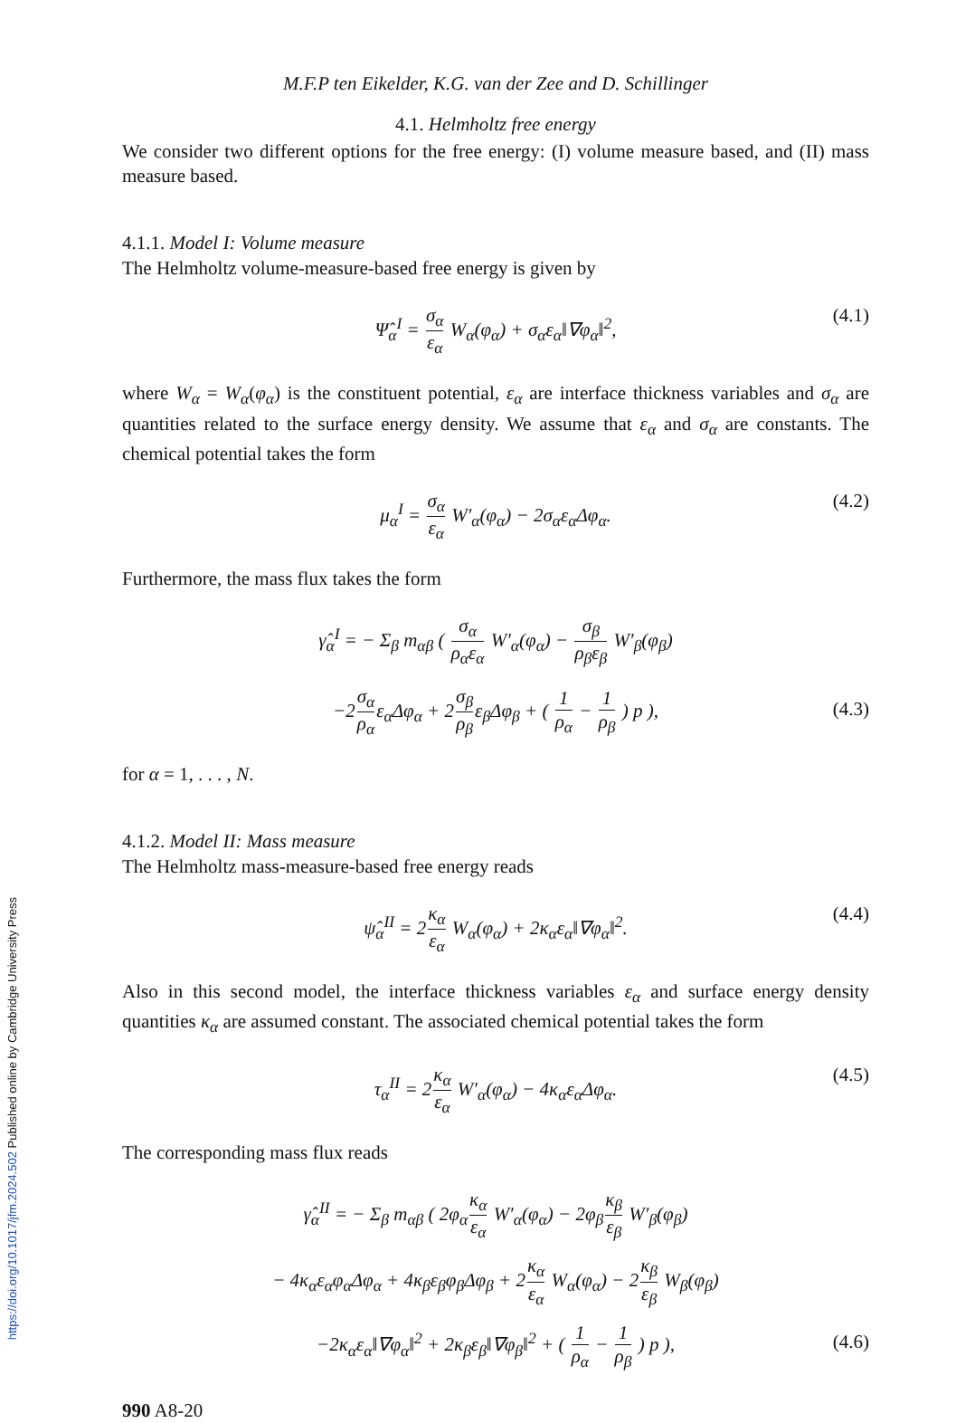M.F.P ten Eikelder, K.G. van der Zee and D. Schillinger
4.1. Helmholtz free energy
We consider two different options for the free energy: (I) volume measure based, and (II) mass measure based.
4.1.1. Model I: Volume measure
The Helmholtz volume-measure-based free energy is given by
Ψ̂<sub>α</sub><sup>I</sup> = σ<sub>α</sub> ε<sub>α</sub> W<sub>α</sub>(φ<sub>α</sub>) + σ<sub>α</sub>ε<sub>α</sub>‖∇φ<sub>α</sub>‖<sup>2</sup>, (4.1)
where W<sub>α</sub> = W<sub>α</sub>(φ<sub>α</sub>) is the constituent potential, ε<sub>α</sub> are interface thickness variables and σ<sub>α</sub> are quantities related to the surface energy density. We assume that ε<sub>α</sub> and σ<sub>α</sub> are constants. The chemical potential takes the form
μ<sub>α</sub><sup>I</sup> = σ<sub>α</sub> ε<sub>α</sub> W′<sub>α</sub>(φ<sub>α</sub>) − 2σ<sub>α</sub>ε<sub>α</sub>Δφ<sub>α</sub>. (4.2)
Furthermore, the mass flux takes the form
γ̂<sub>α</sub><sup>I</sup> = − Σ<sub>β</sub> m<sub>αβ</sub> ( σ<sub>α</sub> ρ<sub>α</sub>ε<sub>α</sub> W′<sub>α</sub>(φ<sub>α</sub>) − σ<sub>β</sub> ρ<sub>β</sub>ε<sub>β</sub> W′<sub>β</sub>(φ<sub>β</sub>)
−2σ<sub>α</sub> ρ<sub>α</sub>ε<sub>α</sub>Δφ<sub>α</sub> + 2σ<sub>β</sub> ρ<sub>β</sub>ε<sub>β</sub>Δφ<sub>β</sub> + ( 1 ρ<sub>α</sub> − 1 ρ<sub>β</sub> ) p ),
(4.3)
for α = 1, . . . , N.
4.1.2. Model II: Mass measure
The Helmholtz mass-measure-based free energy reads
ψ̂<sub>α</sub><sup>II</sup> = 2κ<sub>α</sub> ε<sub>α</sub> W<sub>α</sub>(φ<sub>α</sub>) + 2κ<sub>α</sub>ε<sub>α</sub>‖∇φ<sub>α</sub>‖<sup>2</sup>. (4.4)
Also in this second model, the interface thickness variables ε<sub>α</sub> and surface energy density quantities κ<sub>α</sub> are assumed constant. The associated chemical potential takes the form
τ<sub>α</sub><sup>II</sup> = 2κ<sub>α</sub> ε<sub>α</sub> W′<sub>α</sub>(φ<sub>α</sub>) − 4κ<sub>α</sub>ε<sub>α</sub>Δφ<sub>α</sub>. (4.5)
The corresponding mass flux reads
γ̂<sub>α</sub><sup>II</sup> = − Σ<sub>β</sub> m<sub>αβ</sub> ( 2φ<sub>α</sub>κ<sub>α</sub> ε<sub>α</sub> W′<sub>α</sub>(φ<sub>α</sub>) − 2φ<sub>β</sub>κ<sub>β</sub> ε<sub>β</sub> W′<sub>β</sub>(φ<sub>β</sub>)
− 4κ<sub>α</sub>ε<sub>α</sub>φ<sub>α</sub>Δφ<sub>α</sub> + 4κ<sub>β</sub>ε<sub>β</sub>φ<sub>β</sub>Δφ<sub>β</sub> + 2κ<sub>α</sub> ε<sub>α</sub> W<sub>α</sub>(φ<sub>α</sub>) − 2κ<sub>β</sub> ε<sub>β</sub> W<sub>β</sub>(φ<sub>β</sub>)
−2κ<sub>α</sub>ε<sub>α</sub>‖∇φ<sub>α</sub>‖<sup>2</sup> + 2κ<sub>β</sub>ε<sub>β</sub>‖∇φ<sub>β</sub>‖<sup>2</sup> + ( 1 ρ<sub>α</sub> − 1 ρ<sub>β</sub> ) p ),
(4.6)
990 A8-20
https://doi.org/10.1017/jfm.2024.502 Published online by Cambridge University Press